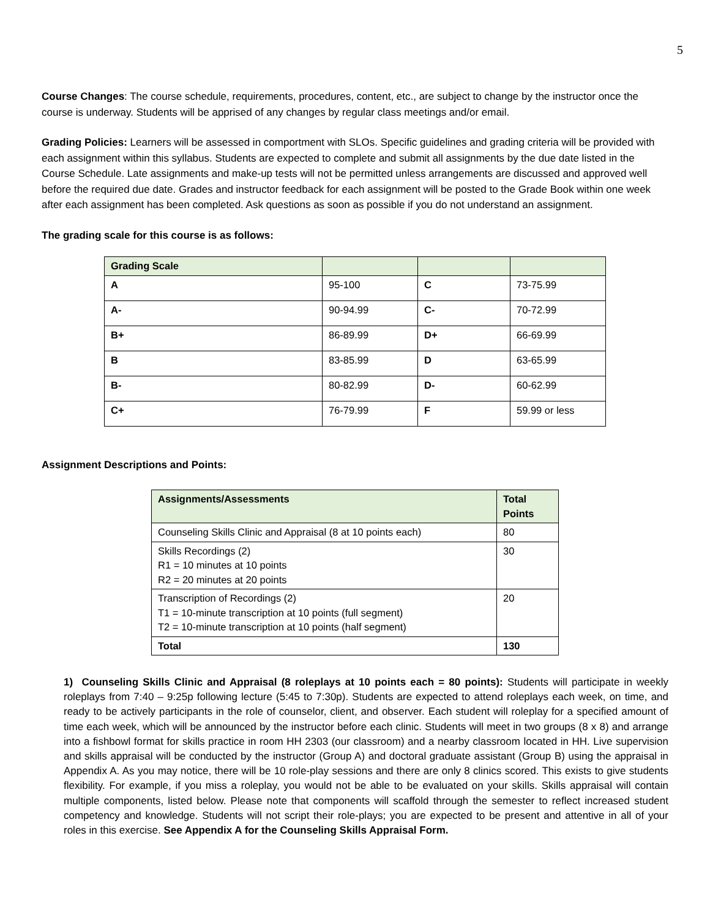5
Course Changes: The course schedule, requirements, procedures, content, etc., are subject to change by the instructor once the course is underway. Students will be apprised of any changes by regular class meetings and/or email.
Grading Policies: Learners will be assessed in comportment with SLOs. Specific guidelines and grading criteria will be provided with each assignment within this syllabus. Students are expected to complete and submit all assignments by the due date listed in the Course Schedule. Late assignments and make-up tests will not be permitted unless arrangements are discussed and approved well before the required due date. Grades and instructor feedback for each assignment will be posted to the Grade Book within one week after each assignment has been completed. Ask questions as soon as possible if you do not understand an assignment.
The grading scale for this course is as follows:
| Grading Scale | | | |
| --- | --- | --- | --- |
| A | 95-100 | C | 73-75.99 |
| A- | 90-94.99 | C- | 70-72.99 |
| B+ | 86-89.99 | D+ | 66-69.99 |
| B | 83-85.99 | D | 63-65.99 |
| B- | 80-82.99 | D- | 60-62.99 |
| C+ | 76-79.99 | F | 59.99 or less |
Assignment Descriptions and Points:
| Assignments/Assessments | Total Points |
| --- | --- |
| Counseling Skills Clinic and Appraisal (8 at 10 points each) | 80 |
| Skills Recordings (2) R1 = 10 minutes at 10 points R2 = 20 minutes at 20 points | 30 |
| Transcription of Recordings (2) T1 = 10-minute transcription at 10 points (full segment) T2 = 10-minute transcription at 10 points (half segment) | 20 |
| Total | 130 |
1) Counseling Skills Clinic and Appraisal (8 roleplays at 10 points each = 80 points): Students will participate in weekly roleplays from 7:40 – 9:25p following lecture (5:45 to 7:30p). Students are expected to attend roleplays each week, on time, and ready to be actively participants in the role of counselor, client, and observer. Each student will roleplay for a specified amount of time each week, which will be announced by the instructor before each clinic. Students will meet in two groups (8 x 8) and arrange into a fishbowl format for skills practice in room HH 2303 (our classroom) and a nearby classroom located in HH. Live supervision and skills appraisal will be conducted by the instructor (Group A) and doctoral graduate assistant (Group B) using the appraisal in Appendix A. As you may notice, there will be 10 role-play sessions and there are only 8 clinics scored. This exists to give students flexibility. For example, if you miss a roleplay, you would not be able to be evaluated on your skills. Skills appraisal will contain multiple components, listed below. Please note that components will scaffold through the semester to reflect increased student competency and knowledge. Students will not script their role-plays; you are expected to be present and attentive in all of your roles in this exercise. See Appendix A for the Counseling Skills Appraisal Form.